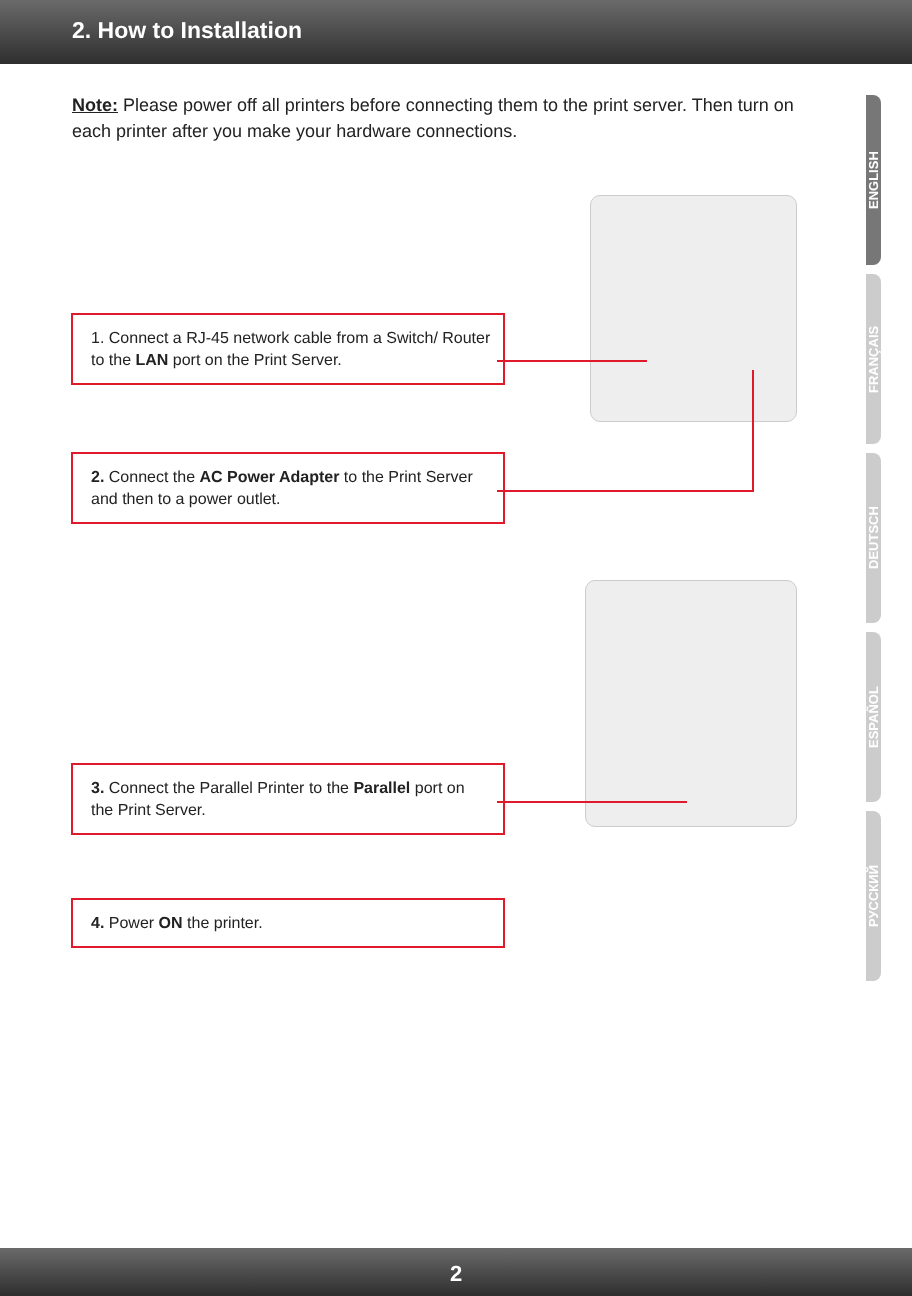2. How to Installation
Note: Please power off all printers before connecting them to the print server. Then turn on each printer after you make your hardware connections.
1. Connect a RJ-45 network cable from a Switch/ Router to the LAN port on the Print Server.
2. Connect the AC Power Adapter to the Print Server and then to a power outlet.
3. Connect the Parallel Printer to the Parallel port on the Print Server.
4. Power ON the printer.
ENGLISH
FRANÇAIS
DEUTSCH
ESPAÑOL
РУССКИЙ
2